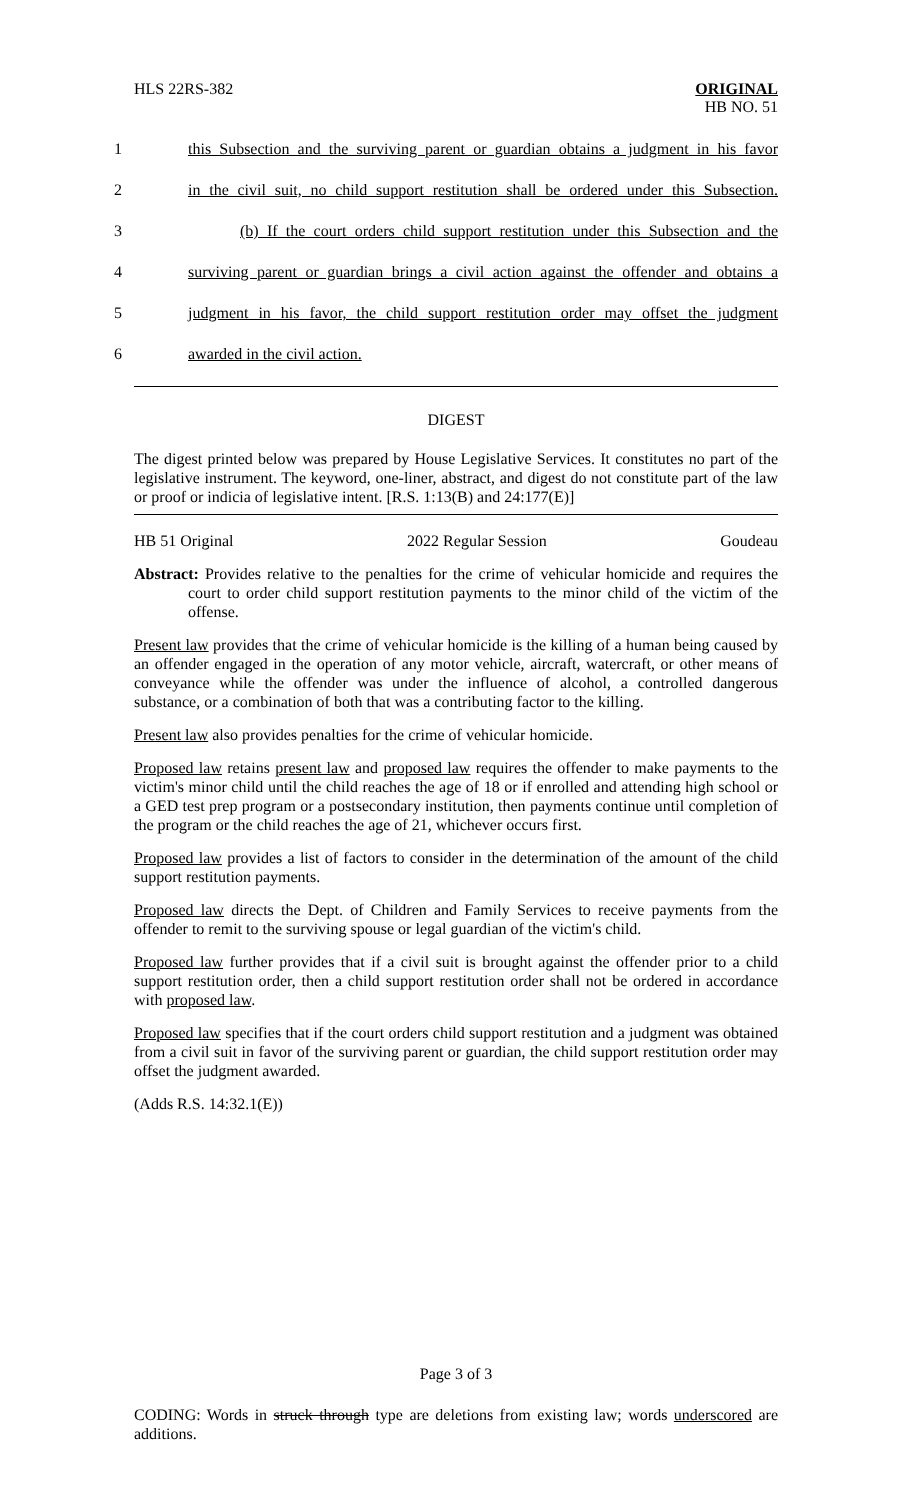HLS 22RS-382
ORIGINAL
HB NO. 51
1 this Subsection and the surviving parent or guardian obtains a judgment in his favor
2 in the civil suit, no child support restitution shall be ordered under this Subsection.
3 (b) If the court orders child support restitution under this Subsection and the
4 surviving parent or guardian brings a civil action against the offender and obtains a
5 judgment in his favor, the child support restitution order may offset the judgment
6 awarded in the civil action.
DIGEST
The digest printed below was prepared by House Legislative Services. It constitutes no part of the legislative instrument. The keyword, one-liner, abstract, and digest do not constitute part of the law or proof or indicia of legislative intent. [R.S. 1:13(B) and 24:177(E)]
HB 51 Original 2022 Regular Session Goudeau
Abstract: Provides relative to the penalties for the crime of vehicular homicide and requires the court to order child support restitution payments to the minor child of the victim of the offense.
Present law provides that the crime of vehicular homicide is the killing of a human being caused by an offender engaged in the operation of any motor vehicle, aircraft, watercraft, or other means of conveyance while the offender was under the influence of alcohol, a controlled dangerous substance, or a combination of both that was a contributing factor to the killing.
Present law also provides penalties for the crime of vehicular homicide.
Proposed law retains present law and proposed law requires the offender to make payments to the victim's minor child until the child reaches the age of 18 or if enrolled and attending high school or a GED test prep program or a postsecondary institution, then payments continue until completion of the program or the child reaches the age of 21, whichever occurs first.
Proposed law provides a list of factors to consider in the determination of the amount of the child support restitution payments.
Proposed law directs the Dept. of Children and Family Services to receive payments from the offender to remit to the surviving spouse or legal guardian of the victim's child.
Proposed law further provides that if a civil suit is brought against the offender prior to a child support restitution order, then a child support restitution order shall not be ordered in accordance with proposed law.
Proposed law specifies that if the court orders child support restitution and a judgment was obtained from a civil suit in favor of the surviving parent or guardian, the child support restitution order may offset the judgment awarded.
(Adds R.S. 14:32.1(E))
Page 3 of 3
CODING: Words in struck through type are deletions from existing law; words underscored are additions.